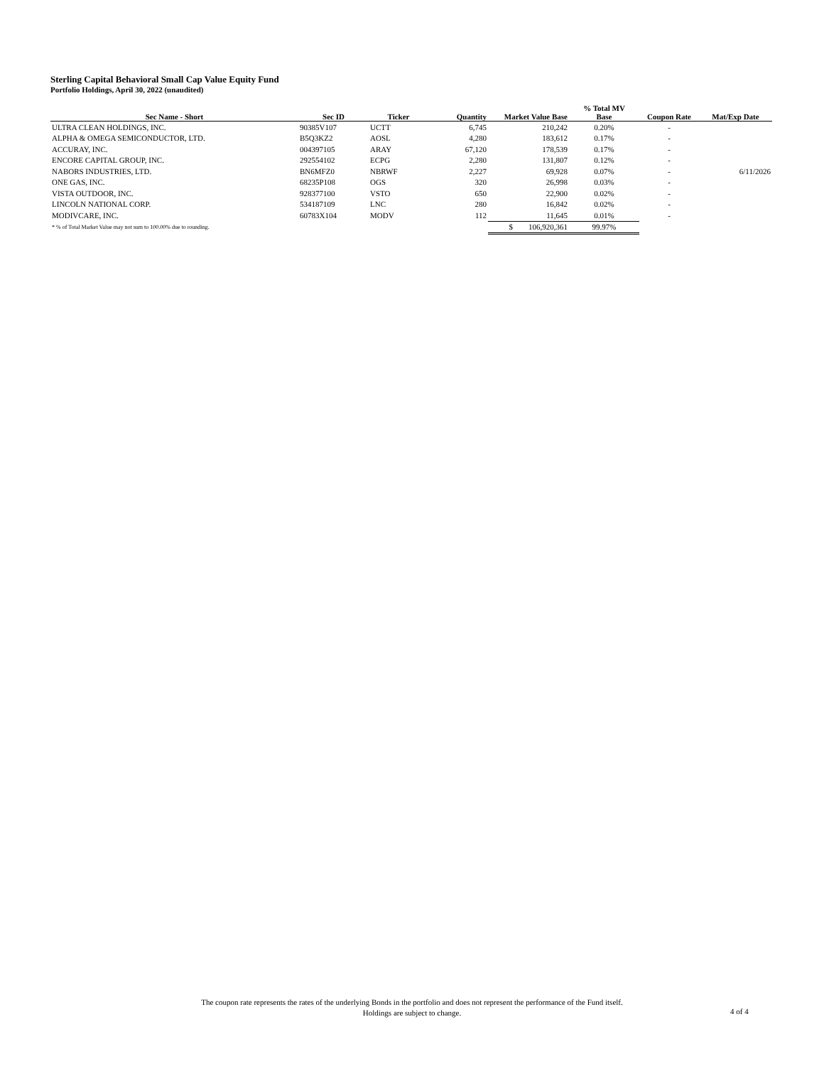Sterling Capital Behavioral Small Cap Value Equity Fund
Portfolio Holdings, April 30, 2022 (unaudited)
| | | | | | % Total MV | | |
| --- | --- | --- | --- | --- | --- | --- | --- |
| Sec Name - Short | Sec ID | Ticker | Quantity | Market Value Base | Base | Coupon Rate | Mat/Exp Date |
| ULTRA CLEAN HOLDINGS, INC. | 90385V107 | UCTT | 6,745 | 210,242 | 0.20% | - | |
| ALPHA & OMEGA SEMICONDUCTOR, LTD. | B5Q3KZ2 | AOSL | 4,280 | 183,612 | 0.17% | - | |
| ACCURAY, INC. | 004397105 | ARAY | 67,120 | 178,539 | 0.17% | - | |
| ENCORE CAPITAL GROUP, INC. | 292554102 | ECPG | 2,280 | 131,807 | 0.12% | - | |
| NABORS INDUSTRIES, LTD. | BN6MFZ0 | NBRWF | 2,227 | 69,928 | 0.07% | - | 6/11/2026 |
| ONE GAS, INC. | 68235P108 | OGS | 320 | 26,998 | 0.03% | - | |
| VISTA OUTDOOR, INC. | 928377100 | VSTO | 650 | 22,900 | 0.02% | - | |
| LINCOLN NATIONAL CORP. | 534187109 | LNC | 280 | 16,842 | 0.02% | - | |
| MODIVCARE, INC. | 60783X104 | MODV | 112 | 11,645 | 0.01% | - | |
| * % of Total Market Value may not sum to 100.00% due to rounding. | | | | $ 106,920,361 | 99.97% | | |
The coupon rate represents the rates of the underlying Bonds in the portfolio and does not represent the performance of the Fund itself.
Holdings are subject to change.
4 of 4